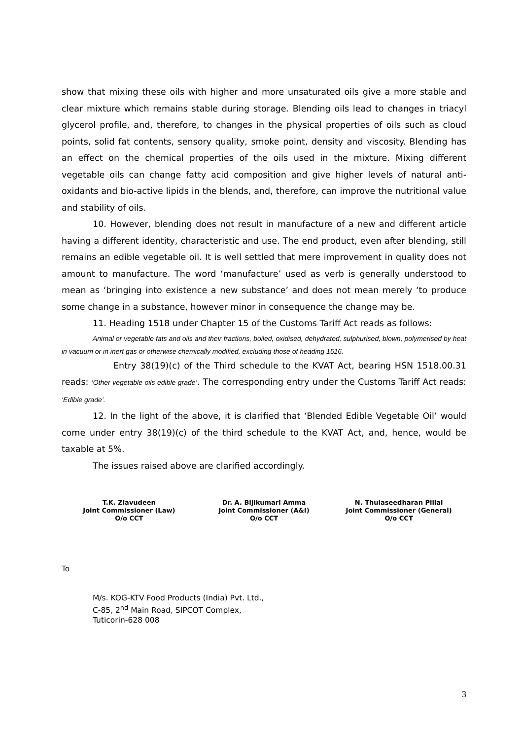show that mixing these oils with higher and more unsaturated oils give a more stable and clear mixture which remains stable during storage. Blending oils lead to changes in triacyl glycerol profile, and, therefore, to changes in the physical properties of oils such as cloud points, solid fat contents, sensory quality, smoke point, density and viscosity. Blending has an effect on the chemical properties of the oils used in the mixture. Mixing different vegetable oils can change fatty acid composition and give higher levels of natural anti-oxidants and bio-active lipids in the blends, and, therefore, can improve the nutritional value and stability of oils.
10. However, blending does not result in manufacture of a new and different article having a different identity, characteristic and use. The end product, even after blending, still remains an edible vegetable oil. It is well settled that mere improvement in quality does not amount to manufacture. The word ‘manufacture’ used as verb is generally understood to mean as ‘bringing into existence a new substance’ and does not mean merely ‘to produce some change in a substance, however minor in consequence the change may be.
11. Heading 1518 under Chapter 15 of the Customs Tariff Act reads as follows:
Animal or vegetable fats and oils and their fractions, boiled, oxidised, dehydrated, sulphurised, blown, polymerised by heat in vacuum or in inert gas or otherwise chemically modified, excluding those of heading 1516.
Entry 38(19)(c) of the Third schedule to the KVAT Act, bearing HSN 1518.00.31 reads: ‘Other vegetable oils edible grade’. The corresponding entry under the Customs Tariff Act reads: ‘Edible grade’.
12. In the light of the above, it is clarified that ‘Blended Edible Vegetable Oil’ would come under entry 38(19)(c) of the third schedule to the KVAT Act, and, hence, would be taxable at 5%.
The issues raised above are clarified accordingly.
T.K. Ziavudeen
Joint Commissioner (Law)
O/o CCT
Dr. A. Bijikumari Amma
Joint Commissioner (A&I)
O/o CCT
N. Thulaseedharan Pillai
Joint Commissioner (General)
O/o CCT
To
M/s. KOG-KTV Food Products (India) Pvt. Ltd.,
C-85, 2<sup>nd</sup> Main Road, SIPCOT Complex,
Tuticorin-628 008
3